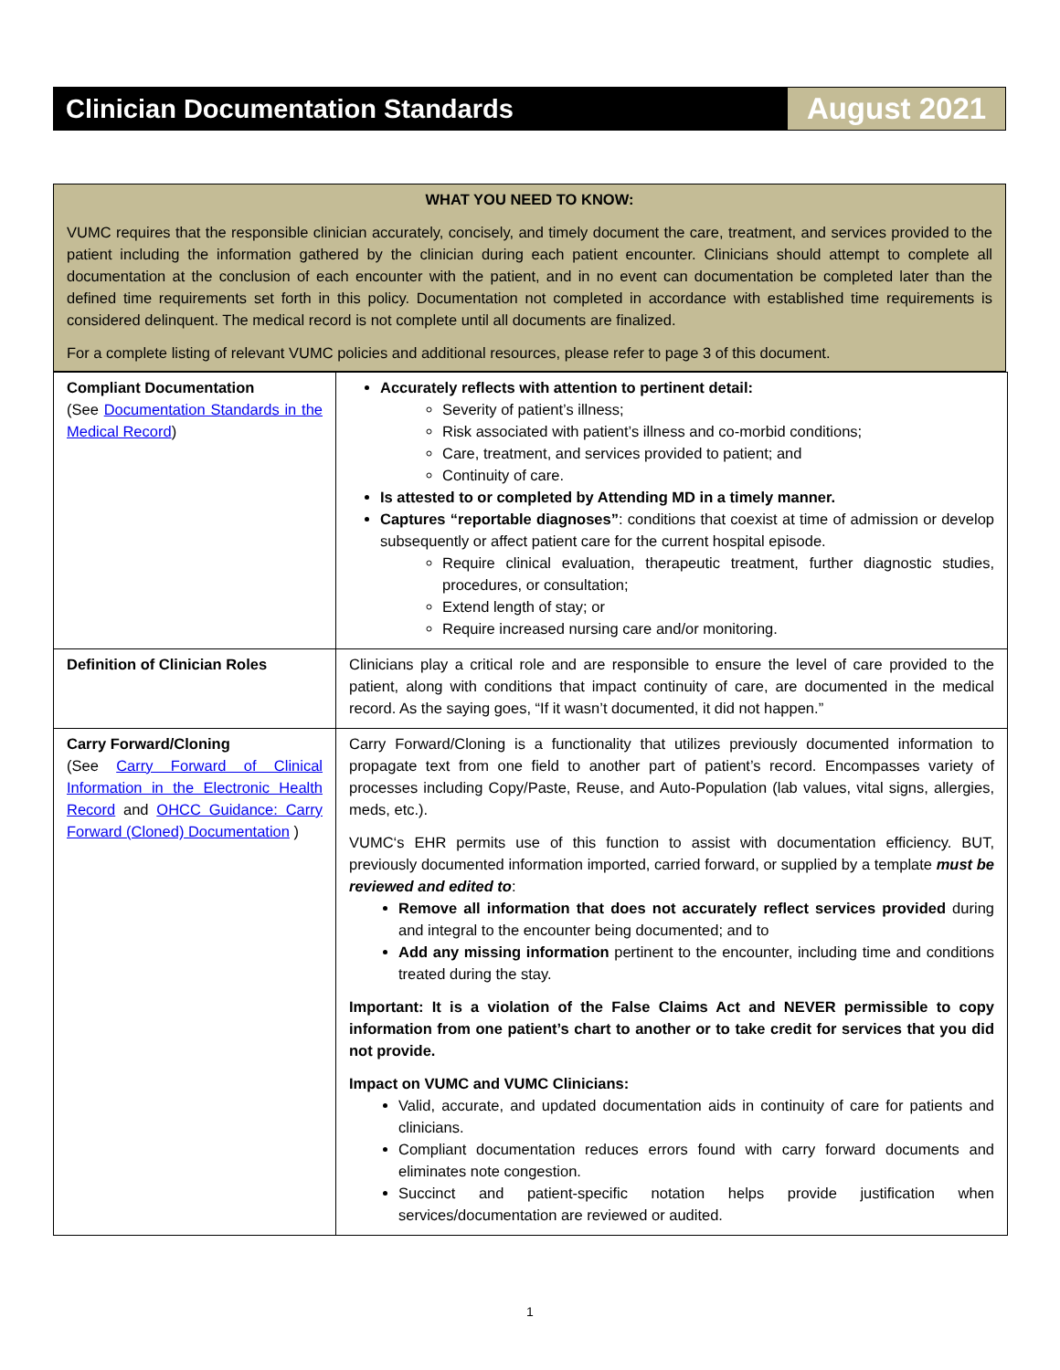Clinician Documentation Standards
August 2021
WHAT YOU NEED TO KNOW:
VUMC requires that the responsible clinician accurately, concisely, and timely document the care, treatment, and services provided to the patient including the information gathered by the clinician during each patient encounter. Clinicians should attempt to complete all documentation at the conclusion of each encounter with the patient, and in no event can documentation be completed later than the defined time requirements set forth in this policy. Documentation not completed in accordance with established time requirements is considered delinquent. The medical record is not complete until all documents are finalized.
For a complete listing of relevant VUMC policies and additional resources, please refer to page 3 of this document.
| Compliant Documentation (See Documentation Standards in the Medical Record ) | Accurately reflects with attention to pertinent detail: Severity of patient’s illness; Risk associated with patient’s illness and co-morbid conditions; Care, treatment, and services provided to patient; and Continuity of care. Is attested to or completed by Attending MD in a timely manner. Captures “reportable diagnoses” : conditions that coexist at time of admission or develop subsequently or affect patient care for the current hospital episode. Require clinical evaluation, therapeutic treatment, further diagnostic studies, procedures, or consultation; Extend length of stay; or Require increased nursing care and/or monitoring. |
| Definition of Clinician Roles | Clinicians play a critical role and are responsible to ensure the level of care provided to the patient, along with conditions that impact continuity of care, are documented in the medical record. As the saying goes, “If it wasn’t documented, it did not happen.” |
| Carry Forward/Cloning (See Carry Forward of Clinical Information in the Electronic Health Record and OHCC Guidance: Carry Forward (Cloned) Documentation ) | Carry Forward/Cloning is a functionality that utilizes previously documented information to propagate text from one field to another part of patient’s record. Encompasses variety of processes including Copy/Paste, Reuse, and Auto-Population (lab values, vital signs, allergies, meds, etc.). VUMC‘s EHR permits use of this function to assist with documentation efficiency. BUT, previously documented information imported, carried forward, or supplied by a template must be reviewed and edited to : Remove all information that does not accurately reflect services provided during and integral to the encounter being documented; and to Add any missing information pertinent to the encounter, including time and conditions treated during the stay. Important: It is a violation of the False Claims Act and NEVER permissible to copy information from one patient’s chart to another or to take credit for services that you did not provide. Impact on VUMC and VUMC Clinicians: Valid, accurate, and updated documentation aids in continuity of care for patients and clinicians. Compliant documentation reduces errors found with carry forward documents and eliminates note congestion. Succinct and patient-specific notation helps provide justification when services/documentation are reviewed or audited. |
1